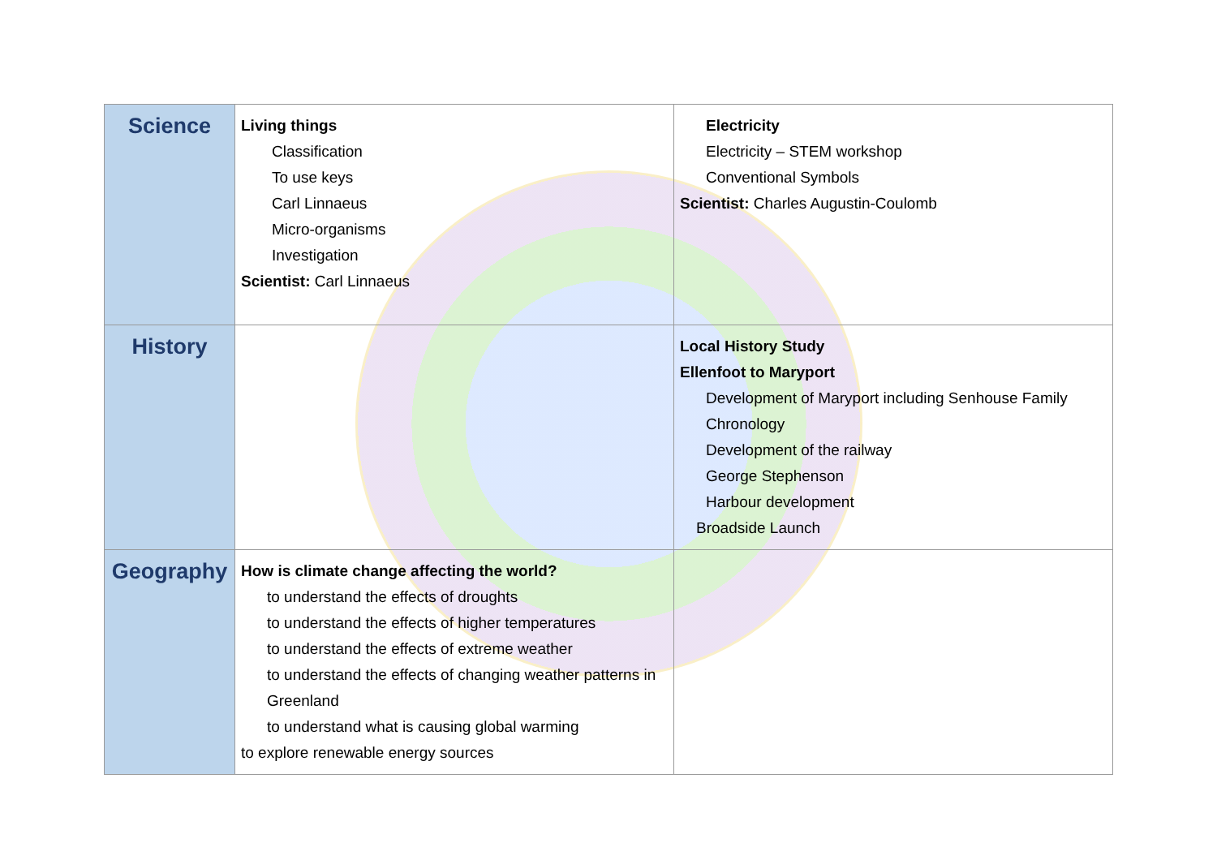| Science | Living things Classification To use keys Carl Linnaeus Micro-organisms Investigation Scientist: Carl Linnaeus | Electricity Electricity – STEM workshop Conventional Symbols Scientist: Charles Augustin-Coulomb |
| History | | Local History Study Ellenfoot to Maryport Development of Maryport including Senhouse Family Chronology Development of the railway George Stephenson Harbour development Broadside Launch |
| Geography | How is climate change affecting the world? to understand the effects of droughts to understand the effects of higher temperatures to understand the effects of extreme weather to understand the effects of changing weather patterns in Greenland to understand what is causing global warming to explore renewable energy sources | |